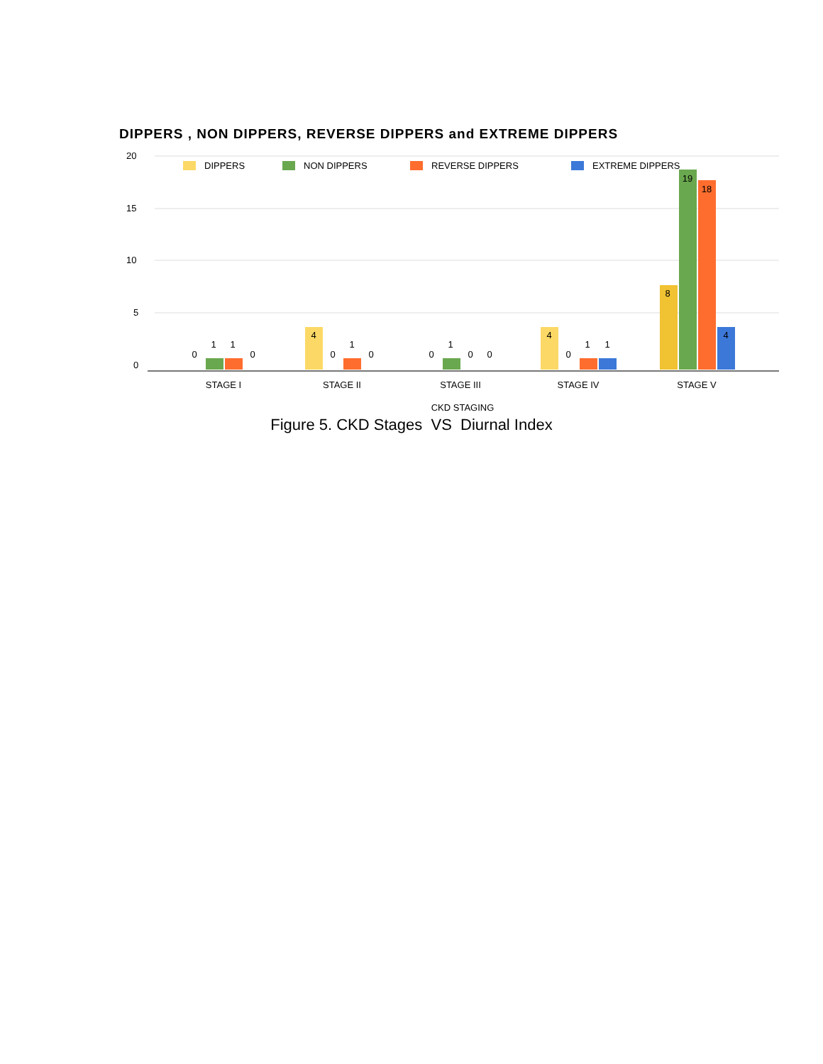DIPPERS , NON DIPPERS, REVERSE DIPPERS and EXTREME DIPPERS
20
15
10
5
0
DIPPERS
NON DIPPERS
REVERSE DIPPERS
EXTREME DIPPERS
0
1
1
0
4
0
1
0
0
1
0
0
4
0
1
1
8
19
18
4
STAGE I
STAGE II
STAGE III
STAGE IV
STAGE V
CKD STAGING
Figure 5. CKD Stages VS Diurnal Index